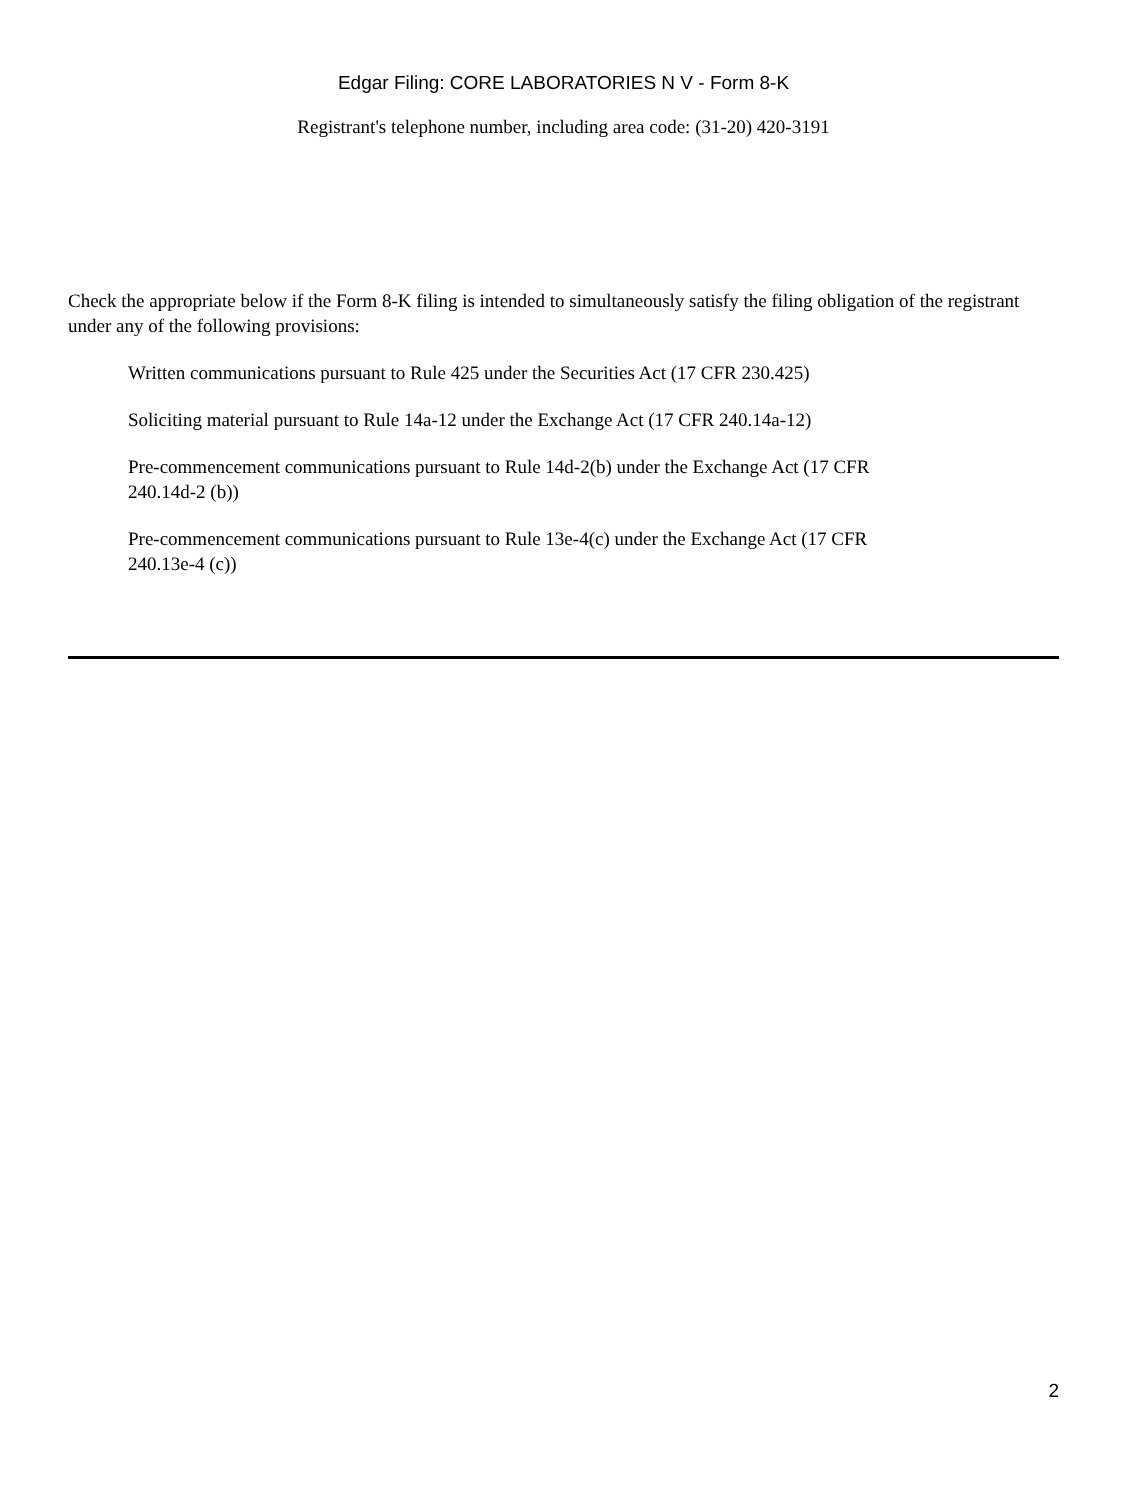Edgar Filing: CORE LABORATORIES N V - Form 8-K
Registrant's telephone number, including area code: (31-20) 420-3191
Check the appropriate below if the Form 8-K filing is intended to simultaneously satisfy the filing obligation of the registrant under any of the following provisions:
Written communications pursuant to Rule 425 under the Securities Act (17 CFR 230.425)
Soliciting material pursuant to Rule 14a-12 under the Exchange Act (17 CFR 240.14a-12)
Pre-commencement communications pursuant to Rule 14d-2(b) under the Exchange Act (17 CFR 240.14d-2 (b))
Pre-commencement communications pursuant to Rule 13e-4(c) under the Exchange Act (17 CFR 240.13e-4 (c))
2